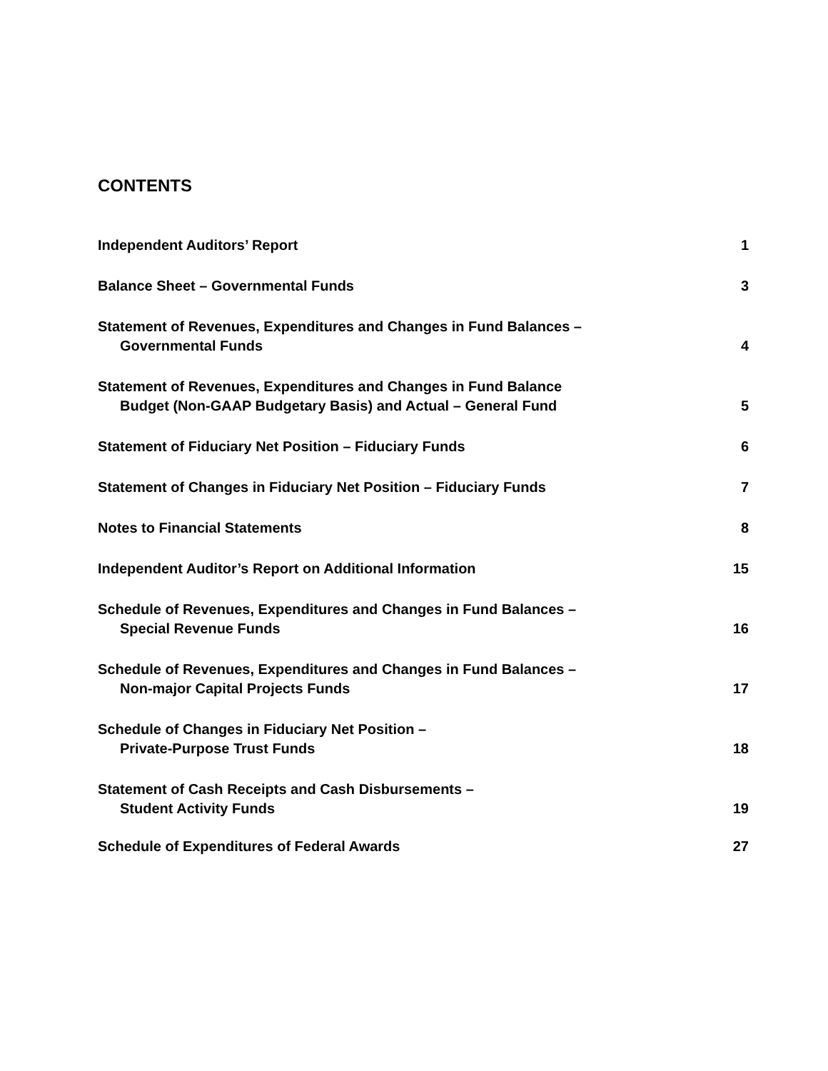CONTENTS
Independent Auditors’ Report
1
Balance Sheet – Governmental Funds
3
Statement of Revenues, Expenditures and Changes in Fund Balances –
Governmental Funds
4
Statement of Revenues, Expenditures and Changes in Fund Balance
Budget (Non-GAAP Budgetary Basis) and Actual – General Fund
5
Statement of Fiduciary Net Position – Fiduciary Funds
6
Statement of Changes in Fiduciary Net Position – Fiduciary Funds
7
Notes to Financial Statements
8
Independent Auditor’s Report on Additional Information
15
Schedule of Revenues, Expenditures and Changes in Fund Balances –
Special Revenue Funds
16
Schedule of Revenues, Expenditures and Changes in Fund Balances –
Non-major Capital Projects Funds
17
Schedule of Changes in Fiduciary Net Position –
Private-Purpose Trust Funds
18
Statement of Cash Receipts and Cash Disbursements –
Student Activity Funds
19
Schedule of Expenditures of Federal Awards
27